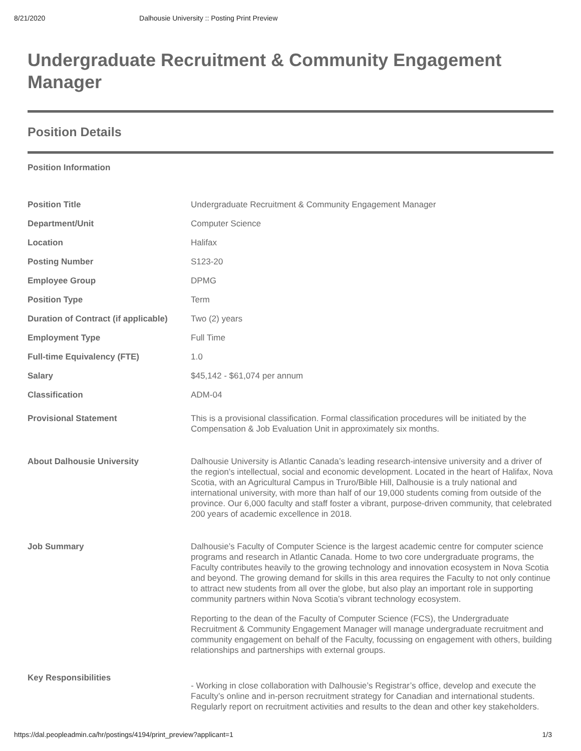8/21/2020 Dalhousie University :: Posting Print Preview
Undergraduate Recruitment & Community Engagement Manager
Position Details
Position Information
| Position Title | Undergraduate Recruitment & Community Engagement Manager |
| Department/Unit | Computer Science |
| Location | Halifax |
| Posting Number | S123-20 |
| Employee Group | DPMG |
| Position Type | Term |
| Duration of Contract (if applicable) | Two (2) years |
| Employment Type | Full Time |
| Full-time Equivalency (FTE) | 1.0 |
| Salary | $45,142 - $61,074 per annum |
| Classification | ADM-04 |
| Provisional Statement | This is a provisional classification. Formal classification procedures will be initiated by the Compensation & Job Evaluation Unit in approximately six months. |
| About Dalhousie University | Dalhousie University is Atlantic Canada’s leading research-intensive university and a driver of the region’s intellectual, social and economic development. Located in the heart of Halifax, Nova Scotia, with an Agricultural Campus in Truro/Bible Hill, Dalhousie is a truly national and international university, with more than half of our 19,000 students coming from outside of the province. Our 6,000 faculty and staff foster a vibrant, purpose-driven community, that celebrated 200 years of academic excellence in 2018. |
| Job Summary | Dalhousie’s Faculty of Computer Science is the largest academic centre for computer science programs and research in Atlantic Canada. Home to two core undergraduate programs, the Faculty contributes heavily to the growing technology and innovation ecosystem in Nova Scotia and beyond. The growing demand for skills in this area requires the Faculty to not only continue to attract new students from all over the globe, but also play an important role in supporting community partners within Nova Scotia’s vibrant technology ecosystem. Reporting to the dean of the Faculty of Computer Science (FCS), the Undergraduate Recruitment & Community Engagement Manager will manage undergraduate recruitment and community engagement on behalf of the Faculty, focussing on engagement with others, building relationships and partnerships with external groups. |
| Key Responsibilities | - Working in close collaboration with Dalhousie’s Registrar’s office, develop and execute the Faculty’s online and in-person recruitment strategy for Canadian and international students. Regularly report on recruitment activities and results to the dean and other key stakeholders. |
https://dal.peopleadmin.ca/hr/postings/4194/print_preview?applicant=1 1/3